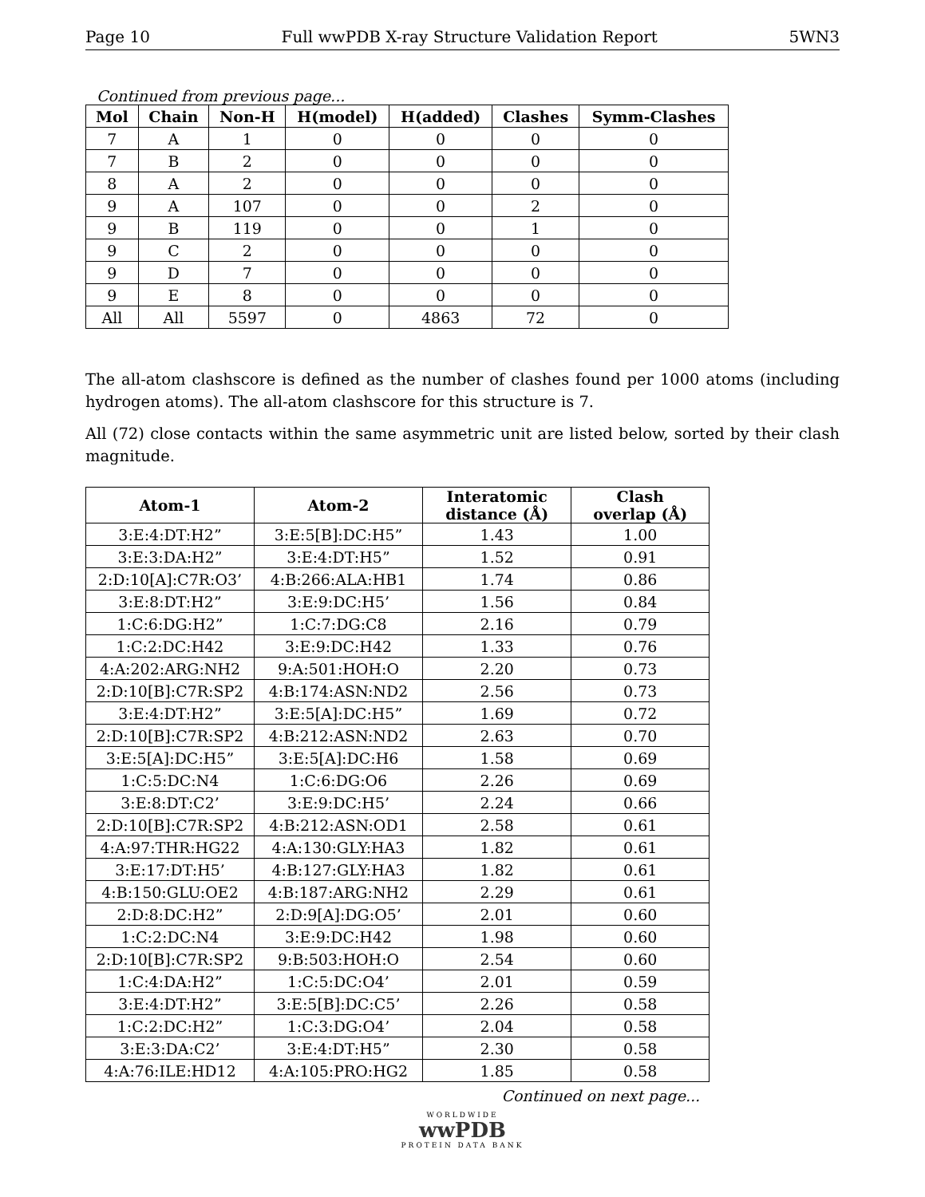Page 10 Full wwPDB X-ray Structure Validation Report 5WN3
Continued from previous page...
| Mol | Chain | Non-H | H(model) | H(added) | Clashes | Symm-Clashes |
| --- | --- | --- | --- | --- | --- | --- |
| 7 | A | 1 | 0 | 0 | 0 | 0 |
| 7 | B | 2 | 0 | 0 | 0 | 0 |
| 8 | A | 2 | 0 | 0 | 0 | 0 |
| 9 | A | 107 | 0 | 0 | 2 | 0 |
| 9 | B | 119 | 0 | 0 | 1 | 0 |
| 9 | C | 2 | 0 | 0 | 0 | 0 |
| 9 | D | 7 | 0 | 0 | 0 | 0 |
| 9 | E | 8 | 0 | 0 | 0 | 0 |
| All | All | 5597 | 0 | 4863 | 72 | 0 |
The all-atom clashscore is defined as the number of clashes found per 1000 atoms (including hydrogen atoms). The all-atom clashscore for this structure is 7.
All (72) close contacts within the same asymmetric unit are listed below, sorted by their clash magnitude.
| Atom-1 | Atom-2 | Interatomic distance (Å) | Clash overlap (Å) |
| --- | --- | --- | --- |
| 3:E:4:DT:H2” | 3:E:5[B]:DC:H5” | 1.43 | 1.00 |
| 3:E:3:DA:H2” | 3:E:4:DT:H5” | 1.52 | 0.91 |
| 2:D:10[A]:C7R:O3’ | 4:B:266:ALA:HB1 | 1.74 | 0.86 |
| 3:E:8:DT:H2” | 3:E:9:DC:H5’ | 1.56 | 0.84 |
| 1:C:6:DG:H2” | 1:C:7:DG:C8 | 2.16 | 0.79 |
| 1:C:2:DC:H42 | 3:E:9:DC:H42 | 1.33 | 0.76 |
| 4:A:202:ARG:NH2 | 9:A:501:HOH:O | 2.20 | 0.73 |
| 2:D:10[B]:C7R:SP2 | 4:B:174:ASN:ND2 | 2.56 | 0.73 |
| 3:E:4:DT:H2” | 3:E:5[A]:DC:H5” | 1.69 | 0.72 |
| 2:D:10[B]:C7R:SP2 | 4:B:212:ASN:ND2 | 2.63 | 0.70 |
| 3:E:5[A]:DC:H5” | 3:E:5[A]:DC:H6 | 1.58 | 0.69 |
| 1:C:5:DC:N4 | 1:C:6:DG:O6 | 2.26 | 0.69 |
| 3:E:8:DT:C2’ | 3:E:9:DC:H5’ | 2.24 | 0.66 |
| 2:D:10[B]:C7R:SP2 | 4:B:212:ASN:OD1 | 2.58 | 0.61 |
| 4:A:97:THR:HG22 | 4:A:130:GLY:HA3 | 1.82 | 0.61 |
| 3:E:17:DT:H5’ | 4:B:127:GLY:HA3 | 1.82 | 0.61 |
| 4:B:150:GLU:OE2 | 4:B:187:ARG:NH2 | 2.29 | 0.61 |
| 2:D:8:DC:H2” | 2:D:9[A]:DG:O5’ | 2.01 | 0.60 |
| 1:C:2:DC:N4 | 3:E:9:DC:H42 | 1.98 | 0.60 |
| 2:D:10[B]:C7R:SP2 | 9:B:503:HOH:O | 2.54 | 0.60 |
| 1:C:4:DA:H2” | 1:C:5:DC:O4’ | 2.01 | 0.59 |
| 3:E:4:DT:H2” | 3:E:5[B]:DC:C5’ | 2.26 | 0.58 |
| 1:C:2:DC:H2” | 1:C:3:DG:O4’ | 2.04 | 0.58 |
| 3:E:3:DA:C2’ | 3:E:4:DT:H5” | 2.30 | 0.58 |
| 4:A:76:ILE:HD12 | 4:A:105:PRO:HG2 | 1.85 | 0.58 |
Continued on next page...
WORLDWIDE
wwPDB
PROTEIN DATA BANK